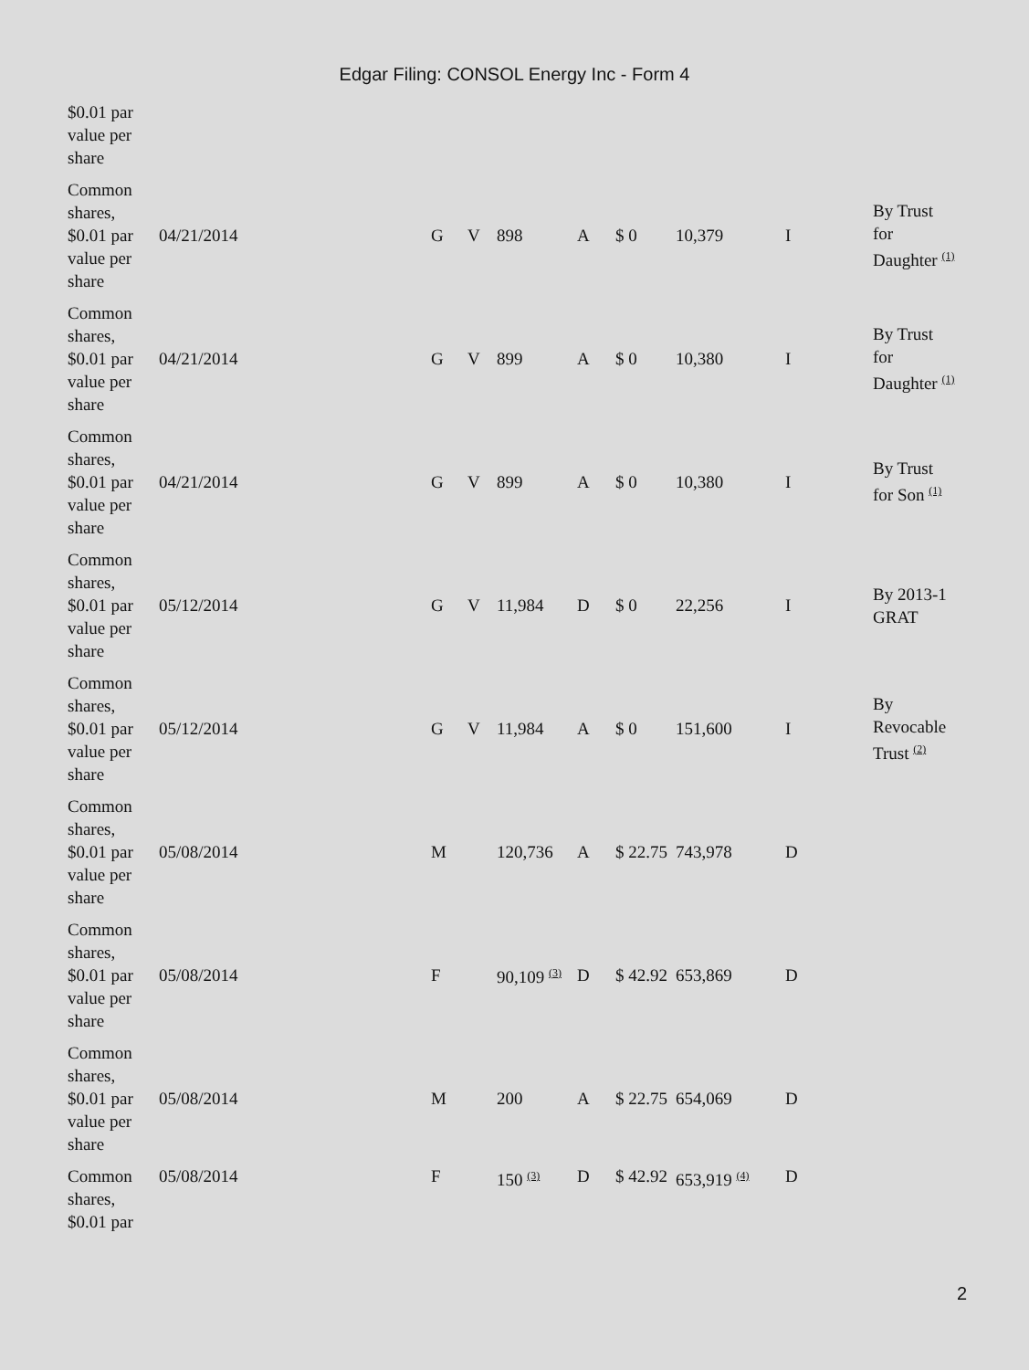Edgar Filing: CONSOL Energy Inc - Form 4
| $0.01 par value per share | | | | | | | | | |
| Common shares, $0.01 par value per share | 04/21/2014 | G | V | 898 | A | $ 0 | 10,379 | I | By Trust for Daughter <sup>(1)</sup> |
| Common shares, $0.01 par value per share | 04/21/2014 | G | V | 899 | A | $ 0 | 10,380 | I | By Trust for Daughter <sup>(1)</sup> |
| Common shares, $0.01 par value per share | 04/21/2014 | G | V | 899 | A | $ 0 | 10,380 | I | By Trust for Son <sup>(1)</sup> |
| Common shares, $0.01 par value per share | 05/12/2014 | G | V | 11,984 | D | $ 0 | 22,256 | I | By 2013-1 GRAT |
| Common shares, $0.01 par value per share | 05/12/2014 | G | V | 11,984 | A | $ 0 | 151,600 | I | By Revocable Trust <sup>(2)</sup> |
| Common shares, $0.01 par value per share | 05/08/2014 | M | | 120,736 | A | $ 22.75 | 743,978 | D | |
| Common shares, $0.01 par value per share | 05/08/2014 | F | | 90,109 <sup>(3)</sup> | D | $ 42.92 | 653,869 | D | |
| Common shares, $0.01 par value per share | 05/08/2014 | M | | 200 | A | $ 22.75 | 654,069 | D | |
| Common shares, $0.01 par | 05/08/2014 | F | | 150 <sup>(3)</sup> | D | $ 42.92 | 653,919 <sup>(4)</sup> | D | |
2